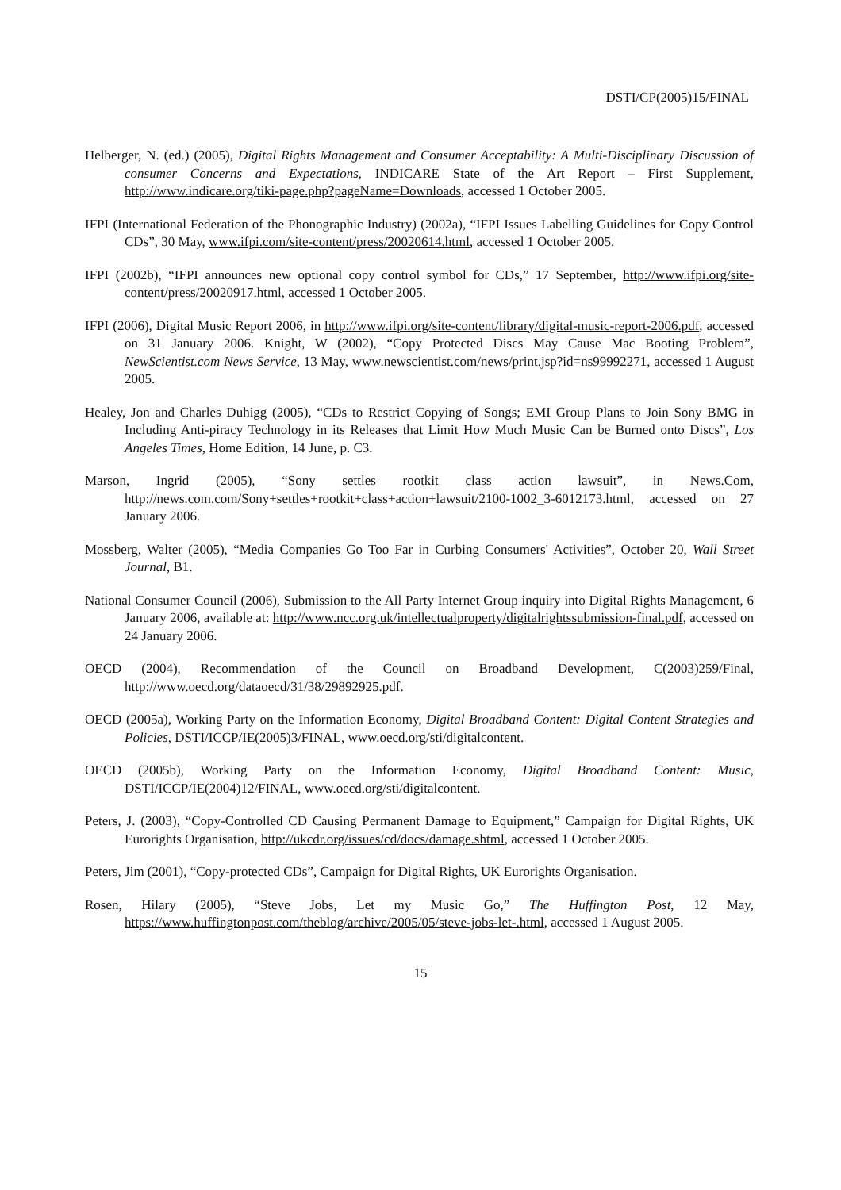DSTI/CP(2005)15/FINAL
Helberger, N. (ed.) (2005), Digital Rights Management and Consumer Acceptability: A Multi-Disciplinary Discussion of consumer Concerns and Expectations, INDICARE State of the Art Report – First Supplement, http://www.indicare.org/tiki-page.php?pageName=Downloads, accessed 1 October 2005.
IFPI (International Federation of the Phonographic Industry) (2002a), “IFPI Issues Labelling Guidelines for Copy Control CDs”, 30 May, www.ifpi.com/site-content/press/20020614.html, accessed 1 October 2005.
IFPI (2002b), “IFPI announces new optional copy control symbol for CDs,” 17 September, http://www.ifpi.org/site-content/press/20020917.html, accessed 1 October 2005.
IFPI (2006), Digital Music Report 2006, in http://www.ifpi.org/site-content/library/digital-music-report-2006.pdf, accessed on 31 January 2006. Knight, W (2002), “Copy Protected Discs May Cause Mac Booting Problem”, NewScientist.com News Service, 13 May, www.newscientist.com/news/print.jsp?id=ns99992271, accessed 1 August 2005.
Healey, Jon and Charles Duhigg (2005), “CDs to Restrict Copying of Songs; EMI Group Plans to Join Sony BMG in Including Anti-piracy Technology in its Releases that Limit How Much Music Can be Burned onto Discs”, Los Angeles Times, Home Edition, 14 June, p. C3.
Marson, Ingrid (2005), “Sony settles rootkit class action lawsuit”, in News.Com, http://news.com.com/Sony+settles+rootkit+class+action+lawsuit/2100-1002_3-6012173.html, accessed on 27 January 2006.
Mossberg, Walter (2005), “Media Companies Go Too Far in Curbing Consumers' Activities”, October 20, Wall Street Journal, B1.
National Consumer Council (2006), Submission to the All Party Internet Group inquiry into Digital Rights Management, 6 January 2006, available at: http://www.ncc.org.uk/intellectualproperty/digitalrightssubmission-final.pdf, accessed on 24 January 2006.
OECD (2004), Recommendation of the Council on Broadband Development, C(2003)259/Final, http://www.oecd.org/dataoecd/31/38/29892925.pdf.
OECD (2005a), Working Party on the Information Economy, Digital Broadband Content: Digital Content Strategies and Policies, DSTI/ICCP/IE(2005)3/FINAL, www.oecd.org/sti/digitalcontent.
OECD (2005b), Working Party on the Information Economy, Digital Broadband Content: Music, DSTI/ICCP/IE(2004)12/FINAL, www.oecd.org/sti/digitalcontent.
Peters, J. (2003), “Copy-Controlled CD Causing Permanent Damage to Equipment,” Campaign for Digital Rights, UK Eurorights Organisation, http://ukcdr.org/issues/cd/docs/damage.shtml, accessed 1 October 2005.
Peters, Jim (2001), “Copy-protected CDs”, Campaign for Digital Rights, UK Eurorights Organisation.
Rosen, Hilary (2005), “Steve Jobs, Let my Music Go,” The Huffington Post, 12 May, https://www.huffingtonpost.com/theblog/archive/2005/05/steve-jobs-let-.html, accessed 1 August 2005.
15